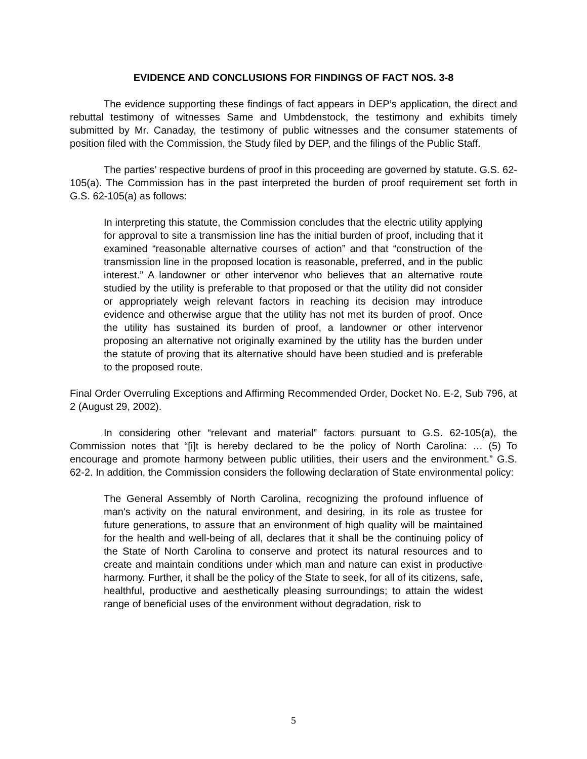EVIDENCE AND CONCLUSIONS FOR FINDINGS OF FACT NOS. 3-8
The evidence supporting these findings of fact appears in DEP’s application, the direct and rebuttal testimony of witnesses Same and Umbdenstock, the testimony and exhibits timely submitted by Mr. Canaday, the testimony of public witnesses and the consumer statements of position filed with the Commission, the Study filed by DEP, and the filings of the Public Staff.
The parties’ respective burdens of proof in this proceeding are governed by statute. G.S. 62-105(a). The Commission has in the past interpreted the burden of proof requirement set forth in G.S. 62-105(a) as follows:
In interpreting this statute, the Commission concludes that the electric utility applying for approval to site a transmission line has the initial burden of proof, including that it examined “reasonable alternative courses of action” and that “construction of the transmission line in the proposed location is reasonable, preferred, and in the public interest.” A landowner or other intervenor who believes that an alternative route studied by the utility is preferable to that proposed or that the utility did not consider or appropriately weigh relevant factors in reaching its decision may introduce evidence and otherwise argue that the utility has not met its burden of proof. Once the utility has sustained its burden of proof, a landowner or other intervenor proposing an alternative not originally examined by the utility has the burden under the statute of proving that its alternative should have been studied and is preferable to the proposed route.
Final Order Overruling Exceptions and Affirming Recommended Order, Docket No. E-2, Sub 796, at 2 (August 29, 2002).
In considering other “relevant and material” factors pursuant to G.S. 62-105(a), the Commission notes that “[i]t is hereby declared to be the policy of North Carolina: … (5) To encourage and promote harmony between public utilities, their users and the environment.” G.S. 62-2. In addition, the Commission considers the following declaration of State environmental policy:
The General Assembly of North Carolina, recognizing the profound influence of man's activity on the natural environment, and desiring, in its role as trustee for future generations, to assure that an environment of high quality will be maintained for the health and well-being of all, declares that it shall be the continuing policy of the State of North Carolina to conserve and protect its natural resources and to create and maintain conditions under which man and nature can exist in productive harmony. Further, it shall be the policy of the State to seek, for all of its citizens, safe, healthful, productive and aesthetically pleasing surroundings; to attain the widest range of beneficial uses of the environment without degradation, risk to
5